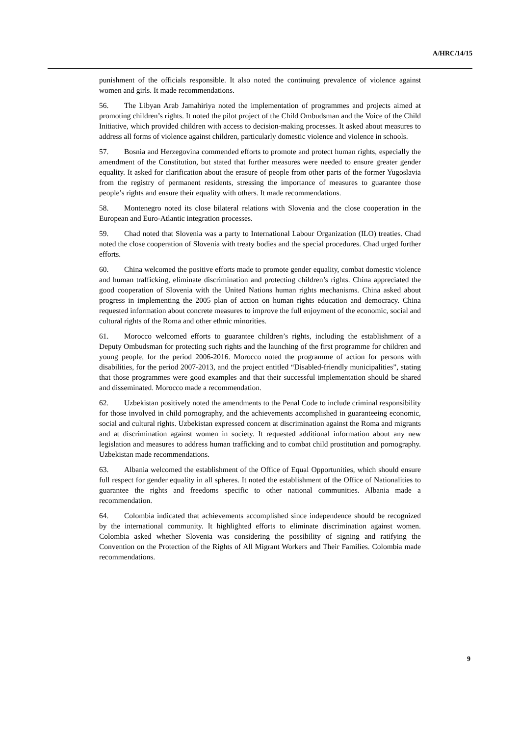A/HRC/14/15
punishment of the officials responsible. It also noted the continuing prevalence of violence against women and girls. It made recommendations.
56. The Libyan Arab Jamahiriya noted the implementation of programmes and projects aimed at promoting children’s rights. It noted the pilot project of the Child Ombudsman and the Voice of the Child Initiative, which provided children with access to decision-making processes. It asked about measures to address all forms of violence against children, particularly domestic violence and violence in schools.
57. Bosnia and Herzegovina commended efforts to promote and protect human rights, especially the amendment of the Constitution, but stated that further measures were needed to ensure greater gender equality. It asked for clarification about the erasure of people from other parts of the former Yugoslavia from the registry of permanent residents, stressing the importance of measures to guarantee those people’s rights and ensure their equality with others. It made recommendations.
58. Montenegro noted its close bilateral relations with Slovenia and the close cooperation in the European and Euro-Atlantic integration processes.
59. Chad noted that Slovenia was a party to International Labour Organization (ILO) treaties. Chad noted the close cooperation of Slovenia with treaty bodies and the special procedures. Chad urged further efforts.
60. China welcomed the positive efforts made to promote gender equality, combat domestic violence and human trafficking, eliminate discrimination and protecting children’s rights. China appreciated the good cooperation of Slovenia with the United Nations human rights mechanisms. China asked about progress in implementing the 2005 plan of action on human rights education and democracy. China requested information about concrete measures to improve the full enjoyment of the economic, social and cultural rights of the Roma and other ethnic minorities.
61. Morocco welcomed efforts to guarantee children’s rights, including the establishment of a Deputy Ombudsman for protecting such rights and the launching of the first programme for children and young people, for the period 2006-2016. Morocco noted the programme of action for persons with disabilities, for the period 2007-2013, and the project entitled “Disabled-friendly municipalities”, stating that those programmes were good examples and that their successful implementation should be shared and disseminated. Morocco made a recommendation.
62. Uzbekistan positively noted the amendments to the Penal Code to include criminal responsibility for those involved in child pornography, and the achievements accomplished in guaranteeing economic, social and cultural rights. Uzbekistan expressed concern at discrimination against the Roma and migrants and at discrimination against women in society. It requested additional information about any new legislation and measures to address human trafficking and to combat child prostitution and pornography. Uzbekistan made recommendations.
63. Albania welcomed the establishment of the Office of Equal Opportunities, which should ensure full respect for gender equality in all spheres. It noted the establishment of the Office of Nationalities to guarantee the rights and freedoms specific to other national communities. Albania made a recommendation.
64. Colombia indicated that achievements accomplished since independence should be recognized by the international community. It highlighted efforts to eliminate discrimination against women. Colombia asked whether Slovenia was considering the possibility of signing and ratifying the Convention on the Protection of the Rights of All Migrant Workers and Their Families. Colombia made recommendations.
9